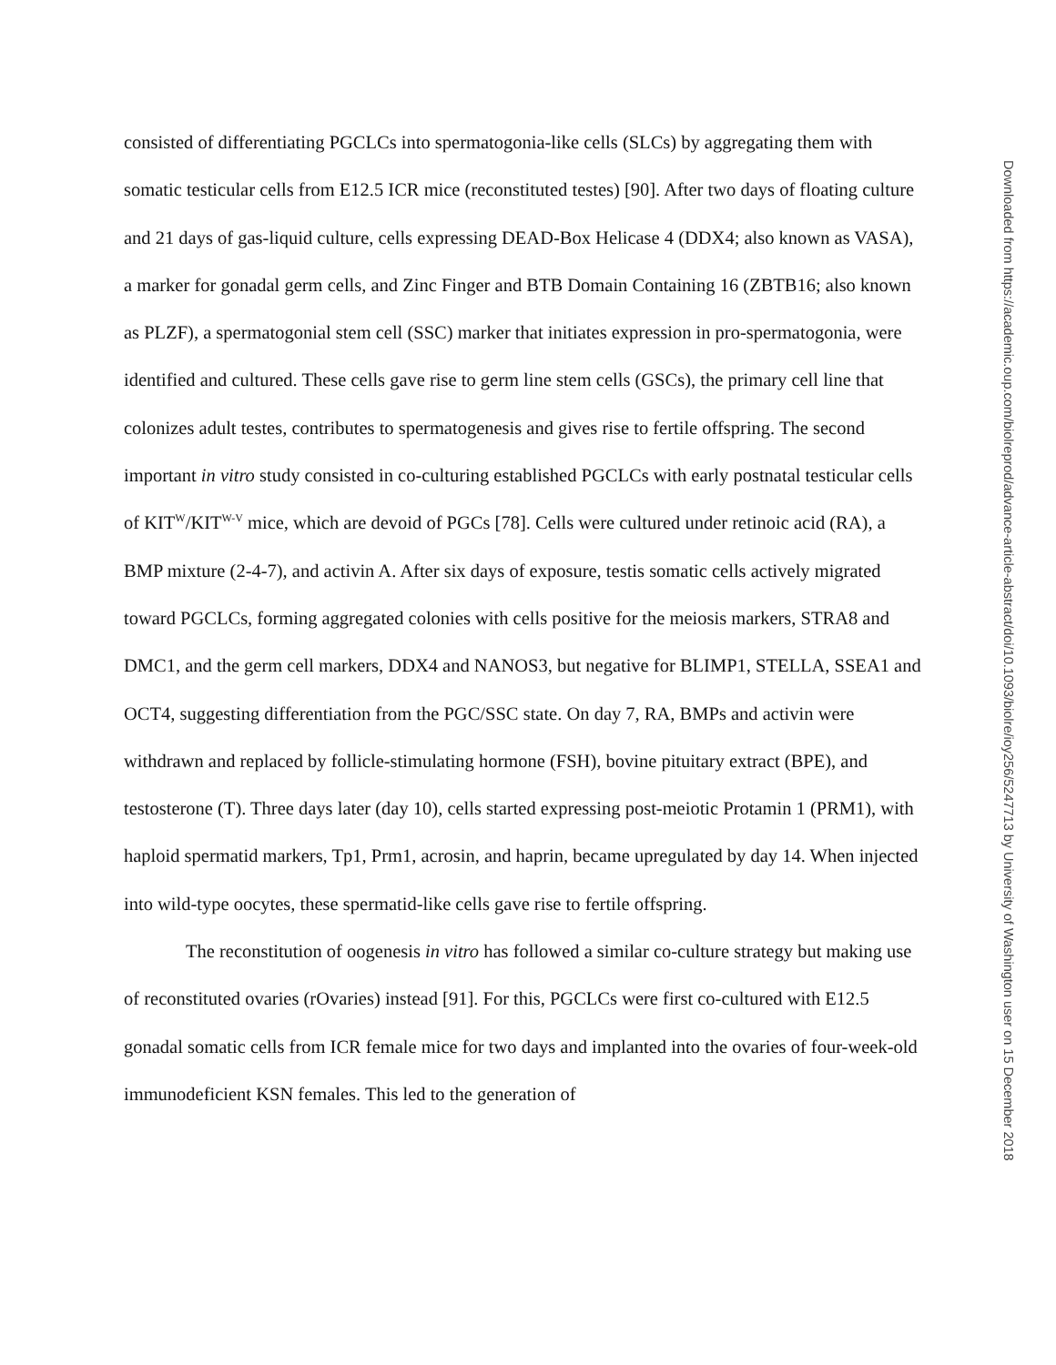consisted of differentiating PGCLCs into spermatogonia-like cells (SLCs) by aggregating them with somatic testicular cells from E12.5 ICR mice (reconstituted testes) [90]. After two days of floating culture and 21 days of gas-liquid culture, cells expressing DEAD-Box Helicase 4 (DDX4; also known as VASA), a marker for gonadal germ cells, and Zinc Finger and BTB Domain Containing 16 (ZBTB16; also known as PLZF), a spermatogonial stem cell (SSC) marker that initiates expression in pro-spermatogonia, were identified and cultured. These cells gave rise to germ line stem cells (GSCs), the primary cell line that colonizes adult testes, contributes to spermatogenesis and gives rise to fertile offspring. The second important in vitro study consisted in co-culturing established PGCLCs with early postnatal testicular cells of KIT<sup>W</sup>/KIT<sup>W-V</sup> mice, which are devoid of PGCs [78]. Cells were cultured under retinoic acid (RA), a BMP mixture (2-4-7), and activin A. After six days of exposure, testis somatic cells actively migrated toward PGCLCs, forming aggregated colonies with cells positive for the meiosis markers, STRA8 and DMC1, and the germ cell markers, DDX4 and NANOS3, but negative for BLIMP1, STELLA, SSEA1 and OCT4, suggesting differentiation from the PGC/SSC state. On day 7, RA, BMPs and activin were withdrawn and replaced by follicle-stimulating hormone (FSH), bovine pituitary extract (BPE), and testosterone (T). Three days later (day 10), cells started expressing post-meiotic Protamin 1 (PRM1), with haploid spermatid markers, Tp1, Prm1, acrosin, and haprin, became upregulated by day 14. When injected into wild-type oocytes, these spermatid-like cells gave rise to fertile offspring.
The reconstitution of oogenesis in vitro has followed a similar co-culture strategy but making use of reconstituted ovaries (rOvaries) instead [91]. For this, PGCLCs were first co-cultured with E12.5 gonadal somatic cells from ICR female mice for two days and implanted into the ovaries of four-week-old immunodeficient KSN females. This led to the generation of
Downloaded from https://academic.oup.com/biolreprod/advance-article-abstract/doi/10.1093/biolre/ioy256/5247713 by University of Washington user on 15 December 2018